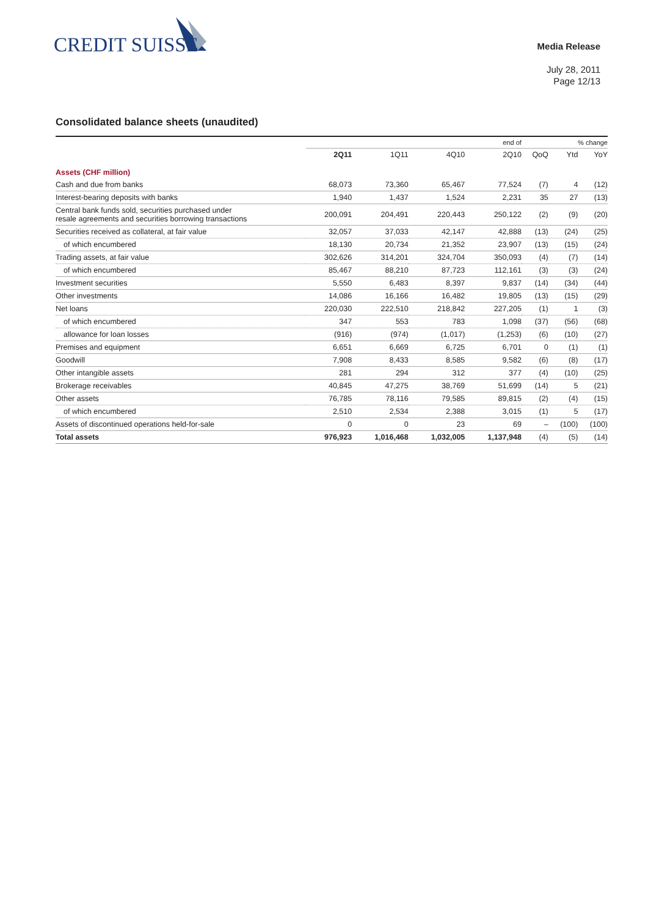CREDIT SUISSE
Media Release
July 28, 2011
Page 12/13
Consolidated balance sheets (unaudited)
| | end of | | | | % change | | |
| --- | --- | --- | --- | --- | --- | --- | --- |
| | 2Q11 | 1Q11 | 4Q10 | 2Q10 | QoQ | Ytd | YoY |
| Assets (CHF million) | | | | | | | |
| Cash and due from banks | 68,073 | 73,360 | 65,467 | 77,524 | (7) | 4 | (12) |
| Interest-bearing deposits with banks | 1,940 | 1,437 | 1,524 | 2,231 | 35 | 27 | (13) |
| Central bank funds sold, securities purchased under resale agreements and securities borrowing transactions | 200,091 | 204,491 | 220,443 | 250,122 | (2) | (9) | (20) |
| Securities received as collateral, at fair value | 32,057 | 37,033 | 42,147 | 42,888 | (13) | (24) | (25) |
| of which encumbered | 18,130 | 20,734 | 21,352 | 23,907 | (13) | (15) | (24) |
| Trading assets, at fair value | 302,626 | 314,201 | 324,704 | 350,093 | (4) | (7) | (14) |
| of which encumbered | 85,467 | 88,210 | 87,723 | 112,161 | (3) | (3) | (24) |
| Investment securities | 5,550 | 6,483 | 8,397 | 9,837 | (14) | (34) | (44) |
| Other investments | 14,086 | 16,166 | 16,482 | 19,805 | (13) | (15) | (29) |
| Net loans | 220,030 | 222,510 | 218,842 | 227,205 | (1) | 1 | (3) |
| of which encumbered | 347 | 553 | 783 | 1,098 | (37) | (56) | (68) |
| allowance for loan losses | (916) | (974) | (1,017) | (1,253) | (6) | (10) | (27) |
| Premises and equipment | 6,651 | 6,669 | 6,725 | 6,701 | 0 | (1) | (1) |
| Goodwill | 7,908 | 8,433 | 8,585 | 9,582 | (6) | (8) | (17) |
| Other intangible assets | 281 | 294 | 312 | 377 | (4) | (10) | (25) |
| Brokerage receivables | 40,845 | 47,275 | 38,769 | 51,699 | (14) | 5 | (21) |
| Other assets | 76,785 | 78,116 | 79,585 | 89,815 | (2) | (4) | (15) |
| of which encumbered | 2,510 | 2,534 | 2,388 | 3,015 | (1) | 5 | (17) |
| Assets of discontinued operations held-for-sale | 0 | 0 | 23 | 69 | – | (100) | (100) |
| Total assets | 976,923 | 1,016,468 | 1,032,005 | 1,137,948 | (4) | (5) | (14) |